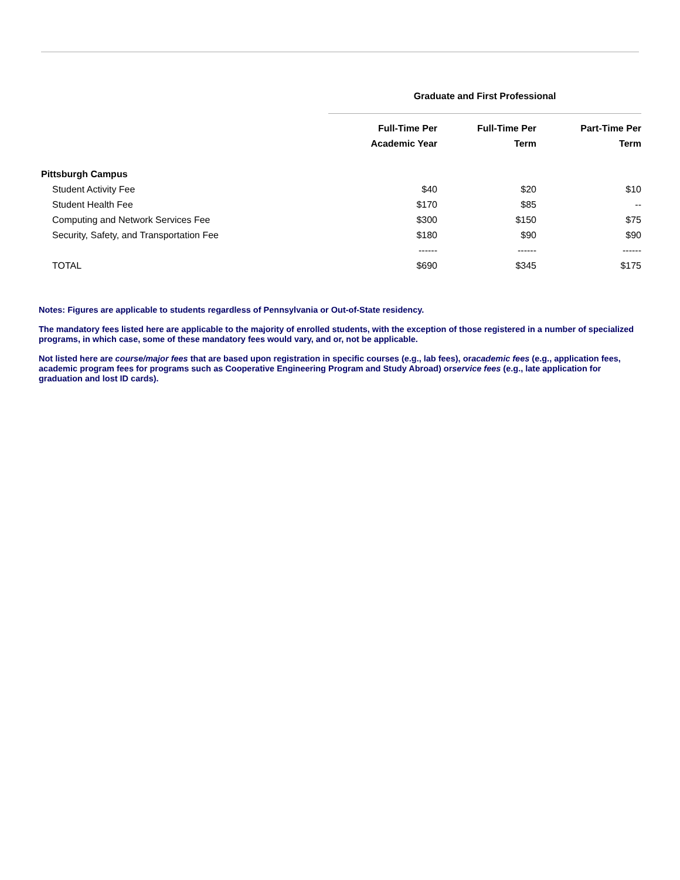| | Graduate and First Professional | | |
| | Full-Time Per Academic Year | Full-Time Per Term | Part-Time Per Term |
| Pittsburgh Campus | | | |
| Student Activity Fee | $40 | $20 | $10 |
| Student Health Fee | $170 | $85 | -- |
| Computing and Network Services Fee | $300 | $150 | $75 |
| Security, Safety, and Transportation Fee | $180 | $90 | $90 |
| | ------ | ------ | ------ |
| TOTAL | $690 | $345 | $175 |
Notes: Figures are applicable to students regardless of Pennsylvania or Out-of-State residency.
The mandatory fees listed here are applicable to the majority of enrolled students, with the exception of those registered in a number of specialized programs, in which case, some of these mandatory fees would vary, and or, not be applicable.
Not listed here are course/major fees that are based upon registration in specific courses (e.g., lab fees), oracademic fees (e.g., application fees, academic program fees for programs such as Cooperative Engineering Program and Study Abroad) orservice fees (e.g., late application for graduation and lost ID cards).